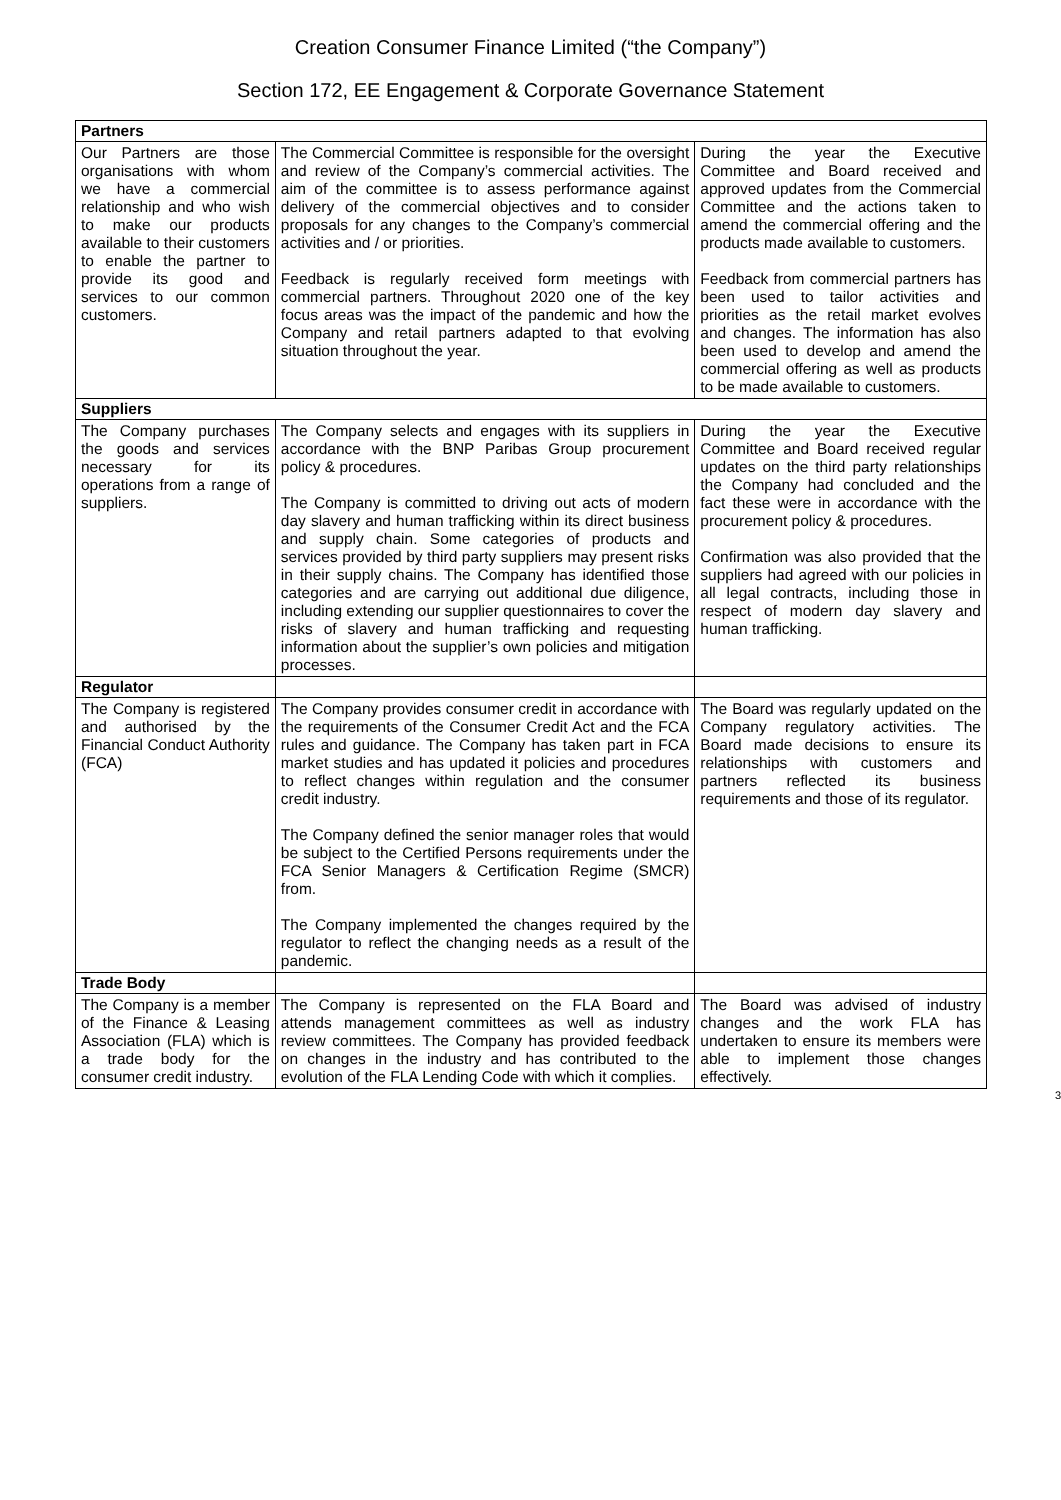Creation Consumer Finance Limited (“the Company”)
Section 172, EE Engagement & Corporate Governance Statement
| Partners | | |
| Our Partners are those organisations with whom we have a commercial relationship and who wish to make our products available to their customers to enable the partner to provide its good and services to our common customers. | The Commercial Committee is responsible for the oversight and review of the Company’s commercial activities. The aim of the committee is to assess performance against delivery of the commercial objectives and to consider proposals for any changes to the Company’s commercial activities and / or priorities. Feedback is regularly received form meetings with commercial partners. Throughout 2020 one of the key focus areas was the impact of the pandemic and how the Company and retail partners adapted to that evolving situation throughout the year. | During the year the Executive Committee and Board received and approved updates from the Commercial Committee and the actions taken to amend the commercial offering and the products made available to customers. Feedback from commercial partners has been used to tailor activities and priorities as the retail market evolves and changes. The information has also been used to develop and amend the commercial offering as well as products to be made available to customers. |
| Suppliers | | |
| The Company purchases the goods and services necessary for its operations from a range of suppliers. | The Company selects and engages with its suppliers in accordance with the BNP Paribas Group procurement policy & procedures. The Company is committed to driving out acts of modern day slavery and human trafficking within its direct business and supply chain. Some categories of products and services provided by third party suppliers may present risks in their supply chains. The Company has identified those categories and are carrying out additional due diligence, including extending our supplier questionnaires to cover the risks of slavery and human trafficking and requesting information about the supplier’s own policies and mitigation processes. | During the year the Executive Committee and Board received regular updates on the third party relationships the Company had concluded and the fact these were in accordance with the procurement policy & procedures. Confirmation was also provided that the suppliers had agreed with our policies in all legal contracts, including those in respect of modern day slavery and human trafficking. |
| Regulator | | |
| The Company is registered and authorised by the Financial Conduct Authority (FCA) | The Company provides consumer credit in accordance with the requirements of the Consumer Credit Act and the FCA rules and guidance. The Company has taken part in FCA market studies and has updated it policies and procedures to reflect changes within regulation and the consumer credit industry. The Company defined the senior manager roles that would be subject to the Certified Persons requirements under the FCA Senior Managers & Certification Regime (SMCR) from. The Company implemented the changes required by the regulator to reflect the changing needs as a result of the pandemic. | The Board was regularly updated on the Company regulatory activities. The Board made decisions to ensure its relationships with customers and partners reflected its business requirements and those of its regulator. |
| Trade Body | | |
| The Company is a member of the Finance & Leasing Association (FLA) which is a trade body for the consumer credit industry. | The Company is represented on the FLA Board and attends management committees as well as industry review committees. The Company has provided feedback on changes in the industry and has contributed to the evolution of the FLA Lending Code with which it complies. | The Board was advised of industry changes and the work FLA has undertaken to ensure its members were able to implement those changes effectively. |
3